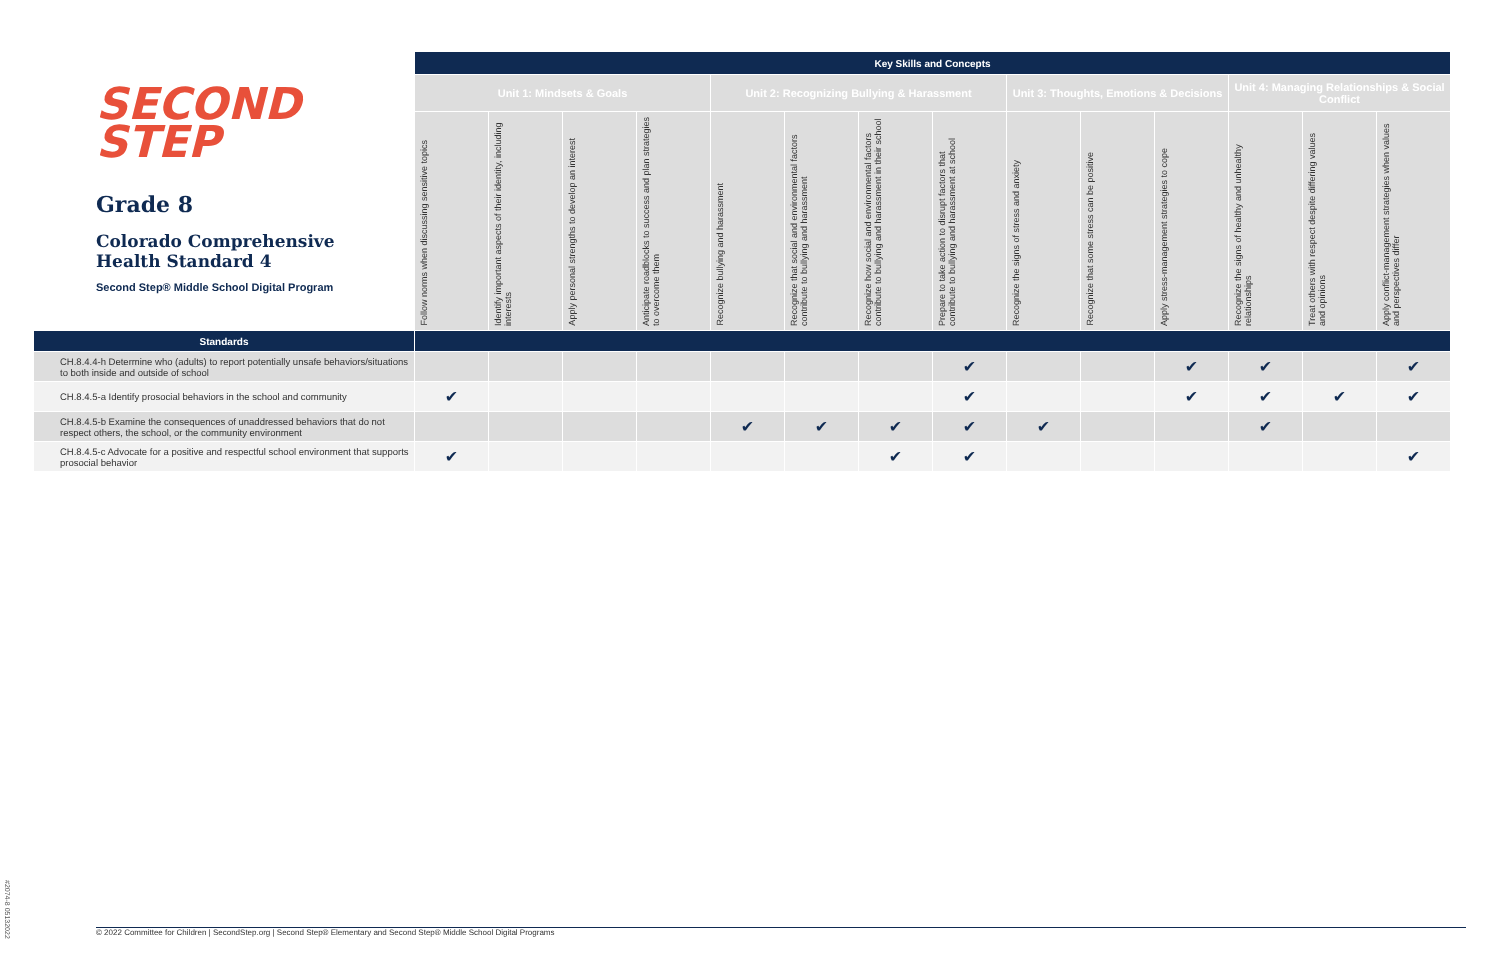SECOND
STEP
Grade 8
Colorado Comprehensive Health Standard 4
Second Step® Middle School Digital Program
| | Key Skills and Concepts | | | | | | | | | | | | | |
| | Unit 1: Mindsets & Goals | | | | Unit 2: Recognizing Bullying & Harassment | | | | Unit 3: Thoughts, Emotions & Decisions | | | Unit 4: Managing Relationships & Social Conflict | | |
| | Follow norms when discussing sensitive topics | Identify important aspects of their identity, including interests | Apply personal strengths to develop an interest | Anticipate roadblocks to success and plan strategies to overcome them | Recognize bullying and harassment | Recognize that social and environmental factors contribute to bullying and harassment | Recognize how social and environmental factors contribute to bullying and harassment in their school | Prepare to take action to disrupt factors that contribute to bullying and harassment at school | Recognize the signs of stress and anxiety | Recognize that some stress can be positive | Apply stress-management strategies to cope | Recognize the signs of healthy and unhealthy relationships | Treat others with respect despite differing values and opinions | Apply conflict-management strategies when values and perspectives differ |
| Standards | | | | | | | | | | | | | | |
| CH.8.4.4-h Determine who (adults) to report potentially unsafe behaviors/situations to both inside and outside of school | | | | | | | | ✔ | | | ✔ | ✔ | | ✔ |
| CH.8.4.5-a Identify prosocial behaviors in the school and community | ✔ | | | | | | | ✔ | | | ✔ | ✔ | ✔ | ✔ |
| CH.8.4.5-b Examine the consequences of unaddressed behaviors that do not respect others, the school, or the community environment | | | | | ✔ | ✔ | ✔ | ✔ | ✔ | | | ✔ | | |
| CH.8.4.5-c Advocate for a positive and respectful school environment that supports prosocial behavior | ✔ | | | | | | ✔ | ✔ | | | | | | ✔ |
© 2022 Committee for Children | SecondStep.org | Second Step® Elementary and Second Step® Middle School Digital Programs
#2074-8 05132022